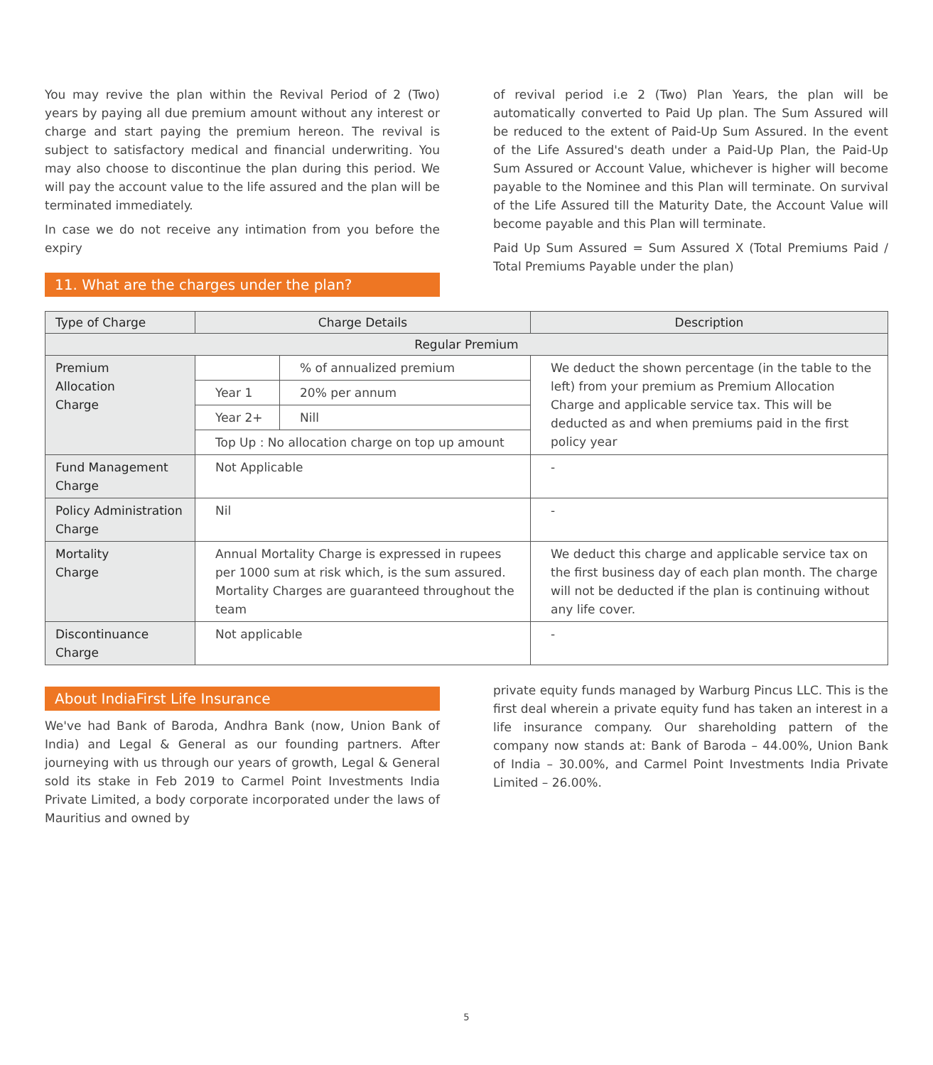You may revive the plan within the Revival Period of 2 (Two) years by paying all due premium amount without any interest or charge and start paying the premium hereon. The revival is subject to satisfactory medical and financial underwriting. You may also choose to discontinue the plan during this period. We will pay the account value to the life assured and the plan will be terminated immediately.
In case we do not receive any intimation from you before the expiry
11. What are the charges under the plan?
of revival period i.e 2 (Two) Plan Years, the plan will be automatically converted to Paid Up plan. The Sum Assured will be reduced to the extent of Paid-Up Sum Assured. In the event of the Life Assured's death under a Paid-Up Plan, the Paid-Up Sum Assured or Account Value, whichever is higher will become payable to the Nominee and this Plan will terminate. On survival of the Life Assured till the Maturity Date, the Account Value will become payable and this Plan will terminate.
Paid Up Sum Assured = Sum Assured X (Total Premiums Paid / Total Premiums Payable under the plan)
| Type of Charge | Charge Details | | Description |
| --- | --- | --- | --- |
| Regular Premium | | | |
| Premium Allocation Charge | | % of annualized premium | We deduct the shown percentage (in the table to the left) from your premium as Premium Allocation Charge and applicable service tax. This will be deducted as and when premiums paid in the first policy year |
| | Year 1 | 20% per annum | |
| | Year 2+ | Nill | |
| | Top Up : No allocation charge on top up amount | | |
| Fund Management Charge | Not Applicable | | - |
| Policy Administration Charge | Nil | | - |
| Mortality Charge | Annual Mortality Charge is expressed in rupees per 1000 sum at risk which, is the sum assured. Mortality Charges are guaranteed throughout the team | | We deduct this charge and applicable service tax on the first business day of each plan month. The charge will not be deducted if the plan is continuing without any life cover. |
| Discontinuance Charge | Not applicable | | - |
About IndiaFirst Life Insurance
We've had Bank of Baroda, Andhra Bank (now, Union Bank of India) and Legal & General as our founding partners. After journeying with us through our years of growth, Legal & General sold its stake in Feb 2019 to Carmel Point Investments India Private Limited, a body corporate incorporated under the laws of Mauritius and owned by
private equity funds managed by Warburg Pincus LLC. This is the first deal wherein a private equity fund has taken an interest in a life insurance company. Our shareholding pattern of the company now stands at: Bank of Baroda – 44.00%, Union Bank of India – 30.00%, and Carmel Point Investments India Private Limited – 26.00%.
5